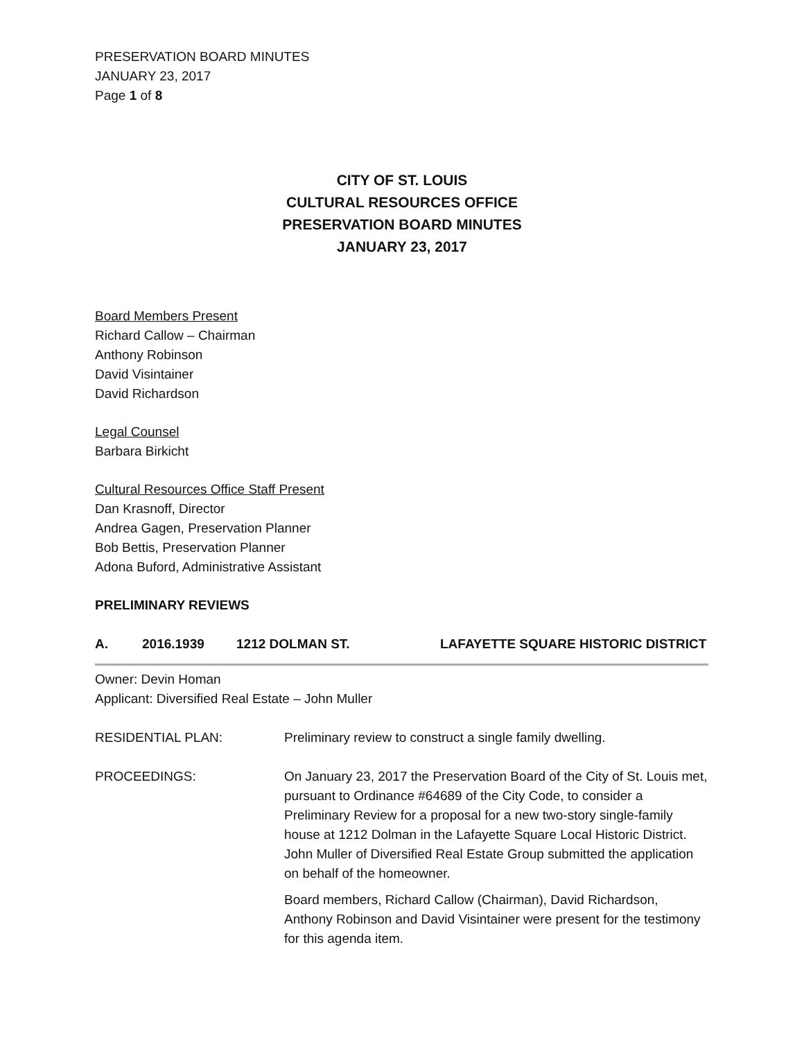PRESERVATION BOARD MINUTES
JANUARY 23, 2017
Page 1 of 8
CITY OF ST. LOUIS
CULTURAL RESOURCES OFFICE
PRESERVATION BOARD MINUTES
JANUARY 23, 2017
Board Members Present
Richard Callow – Chairman
Anthony Robinson
David Visintainer
David Richardson
Legal Counsel
Barbara Birkicht
Cultural Resources Office Staff Present
Dan Krasnoff, Director
Andrea Gagen, Preservation Planner
Bob Bettis, Preservation Planner
Adona Buford, Administrative Assistant
PRELIMINARY REVIEWS
A. 2016.1939 1212 DOLMAN ST. LAFAYETTE SQUARE HISTORIC DISTRICT
Owner: Devin Homan
Applicant: Diversified Real Estate – John Muller
RESIDENTIAL PLAN: Preliminary review to construct a single family dwelling.
PROCEEDINGS: On January 23, 2017 the Preservation Board of the City of St. Louis met, pursuant to Ordinance #64689 of the City Code, to consider a Preliminary Review for a proposal for a new two-story single-family house at 1212 Dolman in the Lafayette Square Local Historic District. John Muller of Diversified Real Estate Group submitted the application on behalf of the homeowner.
Board members, Richard Callow (Chairman), David Richardson, Anthony Robinson and David Visintainer were present for the testimony for this agenda item.